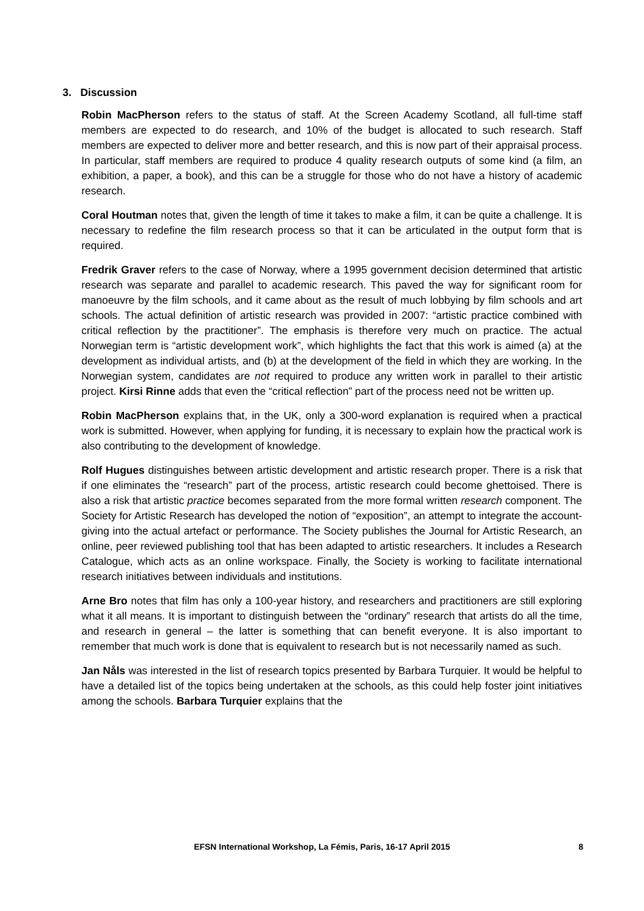3. Discussion
Robin MacPherson refers to the status of staff. At the Screen Academy Scotland, all full-time staff members are expected to do research, and 10% of the budget is allocated to such research. Staff members are expected to deliver more and better research, and this is now part of their appraisal process. In particular, staff members are required to produce 4 quality research outputs of some kind (a film, an exhibition, a paper, a book), and this can be a struggle for those who do not have a history of academic research.
Coral Houtman notes that, given the length of time it takes to make a film, it can be quite a challenge. It is necessary to redefine the film research process so that it can be articulated in the output form that is required.
Fredrik Graver refers to the case of Norway, where a 1995 government decision determined that artistic research was separate and parallel to academic research. This paved the way for significant room for manoeuvre by the film schools, and it came about as the result of much lobbying by film schools and art schools. The actual definition of artistic research was provided in 2007: “artistic practice combined with critical reflection by the practitioner”. The emphasis is therefore very much on practice. The actual Norwegian term is “artistic development work”, which highlights the fact that this work is aimed (a) at the development as individual artists, and (b) at the development of the field in which they are working. In the Norwegian system, candidates are not required to produce any written work in parallel to their artistic project. Kirsi Rinne adds that even the “critical reflection” part of the process need not be written up.
Robin MacPherson explains that, in the UK, only a 300-word explanation is required when a practical work is submitted. However, when applying for funding, it is necessary to explain how the practical work is also contributing to the development of knowledge.
Rolf Hugues distinguishes between artistic development and artistic research proper. There is a risk that if one eliminates the “research” part of the process, artistic research could become ghettoised. There is also a risk that artistic practice becomes separated from the more formal written research component. The Society for Artistic Research has developed the notion of “exposition”, an attempt to integrate the account-giving into the actual artefact or performance. The Society publishes the Journal for Artistic Research, an online, peer reviewed publishing tool that has been adapted to artistic researchers. It includes a Research Catalogue, which acts as an online workspace. Finally, the Society is working to facilitate international research initiatives between individuals and institutions.
Arne Bro notes that film has only a 100-year history, and researchers and practitioners are still exploring what it all means. It is important to distinguish between the “ordinary” research that artists do all the time, and research in general – the latter is something that can benefit everyone. It is also important to remember that much work is done that is equivalent to research but is not necessarily named as such.
Jan Nåls was interested in the list of research topics presented by Barbara Turquier. It would be helpful to have a detailed list of the topics being undertaken at the schools, as this could help foster joint initiatives among the schools. Barbara Turquier explains that the
EFSN International Workshop, La Fémis, Paris, 16-17 April 2015 8